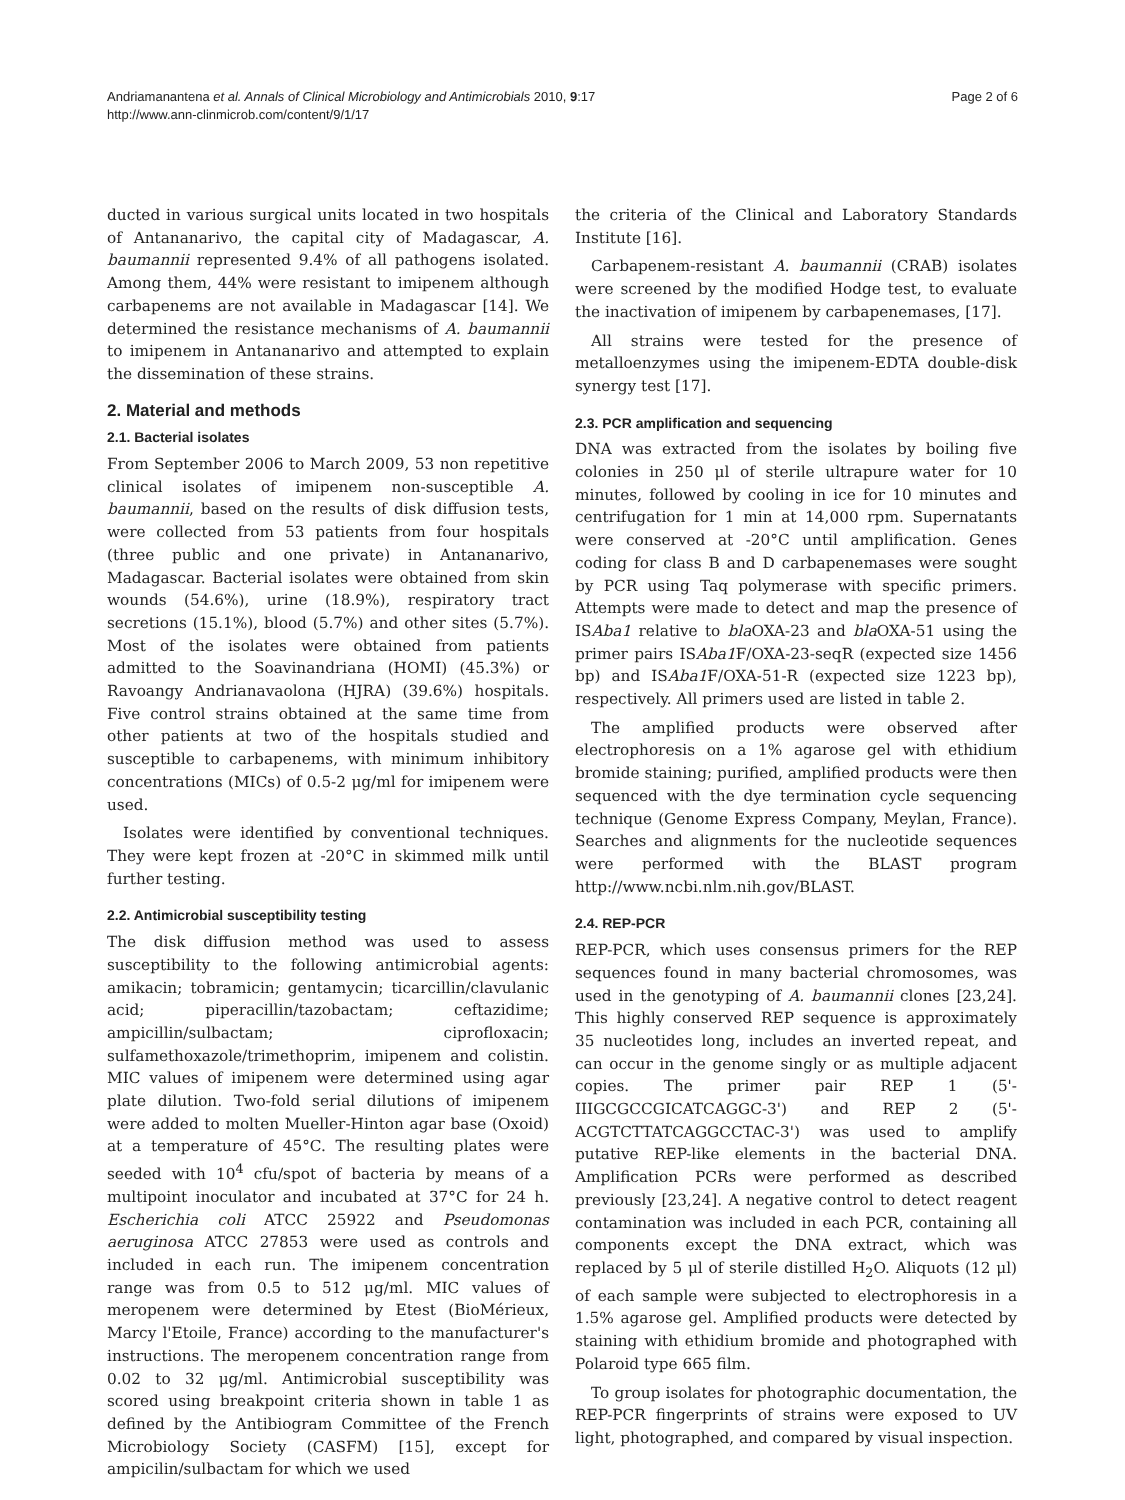Andriamanantena et al. Annals of Clinical Microbiology and Antimicrobials 2010, 9:17
http://www.ann-clinmicrob.com/content/9/1/17
Page 2 of 6
ducted in various surgical units located in two hospitals of Antananarivo, the capital city of Madagascar, A. baumannii represented 9.4% of all pathogens isolated. Among them, 44% were resistant to imipenem although carbapenems are not available in Madagascar [14]. We determined the resistance mechanisms of A. baumannii to imipenem in Antananarivo and attempted to explain the dissemination of these strains.
2. Material and methods
2.1. Bacterial isolates
From September 2006 to March 2009, 53 non repetitive clinical isolates of imipenem non-susceptible A. baumannii, based on the results of disk diffusion tests, were collected from 53 patients from four hospitals (three public and one private) in Antananarivo, Madagascar. Bacterial isolates were obtained from skin wounds (54.6%), urine (18.9%), respiratory tract secretions (15.1%), blood (5.7%) and other sites (5.7%). Most of the isolates were obtained from patients admitted to the Soavinandriana (HOMI) (45.3%) or Ravoangy Andrianavaolona (HJRA) (39.6%) hospitals. Five control strains obtained at the same time from other patients at two of the hospitals studied and susceptible to carbapenems, with minimum inhibitory concentrations (MICs) of 0.5-2 μg/ml for imipenem were used.
Isolates were identified by conventional techniques. They were kept frozen at -20°C in skimmed milk until further testing.
2.2. Antimicrobial susceptibility testing
The disk diffusion method was used to assess susceptibility to the following antimicrobial agents: amikacin; tobramicin; gentamycin; ticarcillin/clavulanic acid; piperacillin/tazobactam; ceftazidime; ampicillin/sulbactam; ciprofloxacin; sulfamethoxazole/trimethoprim, imipenem and colistin. MIC values of imipenem were determined using agar plate dilution. Two-fold serial dilutions of imipenem were added to molten Mueller-Hinton agar base (Oxoid) at a temperature of 45°C. The resulting plates were seeded with 10<sup>4</sup> cfu/spot of bacteria by means of a multipoint inoculator and incubated at 37°C for 24 h. Escherichia coli ATCC 25922 and Pseudomonas aeruginosa ATCC 27853 were used as controls and included in each run. The imipenem concentration range was from 0.5 to 512 μg/ml. MIC values of meropenem were determined by Etest (BioMérieux, Marcy l'Etoile, France) according to the manufacturer's instructions. The meropenem concentration range from 0.02 to 32 μg/ml. Antimicrobial susceptibility was scored using breakpoint criteria shown in table 1 as defined by the Antibiogram Committee of the French Microbiology Society (CASFM) [15], except for ampicilin/sulbactam for which we used
the criteria of the Clinical and Laboratory Standards Institute [16].
Carbapenem-resistant A. baumannii (CRAB) isolates were screened by the modified Hodge test, to evaluate the inactivation of imipenem by carbapenemases, [17].
All strains were tested for the presence of metalloenzymes using the imipenem-EDTA double-disk synergy test [17].
2.3. PCR amplification and sequencing
DNA was extracted from the isolates by boiling five colonies in 250 μl of sterile ultrapure water for 10 minutes, followed by cooling in ice for 10 minutes and centrifugation for 1 min at 14,000 rpm. Supernatants were conserved at -20°C until amplification. Genes coding for class B and D carbapenemases were sought by PCR using Taq polymerase with specific primers. Attempts were made to detect and map the presence of ISAba1 relative to bla OXA-23 and bla OXA-51 using the primer pairs ISAba1 F/OXA-23-seqR (expected size 1456 bp) and ISAba1 F/OXA-51-R (expected size 1223 bp), respectively. All primers used are listed in table 2.
The amplified products were observed after electrophoresis on a 1% agarose gel with ethidium bromide staining; purified, amplified products were then sequenced with the dye termination cycle sequencing technique (Genome Express Company, Meylan, France). Searches and alignments for the nucleotide sequences were performed with the BLAST program http://www.ncbi.nlm.nih.gov/BLAST.
2.4. REP-PCR
REP-PCR, which uses consensus primers for the REP sequences found in many bacterial chromosomes, was used in the genotyping of A. baumannii clones [23,24]. This highly conserved REP sequence is approximately 35 nucleotides long, includes an inverted repeat, and can occur in the genome singly or as multiple adjacent copies. The primer pair REP 1 (5'-IIIGCGCCGICATCAGGC-3') and REP 2 (5'-ACGTCTTATCAGGCCTAC-3') was used to amplify putative REP-like elements in the bacterial DNA. Amplification PCRs were performed as described previously [23,24]. A negative control to detect reagent contamination was included in each PCR, containing all components except the DNA extract, which was replaced by 5 μl of sterile distilled H<sub>2</sub>O. Aliquots (12 μl) of each sample were subjected to electrophoresis in a 1.5% agarose gel. Amplified products were detected by staining with ethidium bromide and photographed with Polaroid type 665 film.
To group isolates for photographic documentation, the REP-PCR fingerprints of strains were exposed to UV light, photographed, and compared by visual inspection.